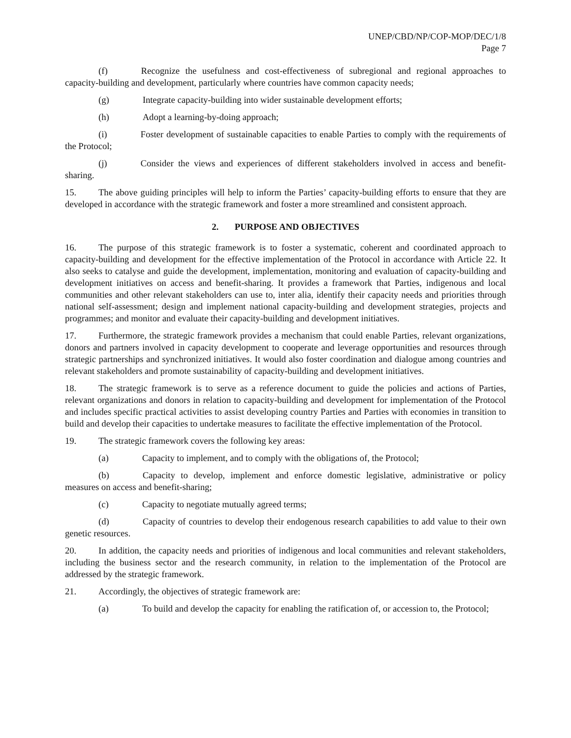UNEP/CBD/NP/COP-MOP/DEC/1/8
Page 7
(f) Recognize the usefulness and cost-effectiveness of subregional and regional approaches to capacity-building and development, particularly where countries have common capacity needs;
(g) Integrate capacity-building into wider sustainable development efforts;
(h) Adopt a learning-by-doing approach;
(i) Foster development of sustainable capacities to enable Parties to comply with the requirements of the Protocol;
(j) Consider the views and experiences of different stakeholders involved in access and benefit-sharing.
15. The above guiding principles will help to inform the Parties’ capacity-building efforts to ensure that they are developed in accordance with the strategic framework and foster a more streamlined and consistent approach.
2. PURPOSE AND OBJECTIVES
16. The purpose of this strategic framework is to foster a systematic, coherent and coordinated approach to capacity-building and development for the effective implementation of the Protocol in accordance with Article 22. It also seeks to catalyse and guide the development, implementation, monitoring and evaluation of capacity-building and development initiatives on access and benefit-sharing. It provides a framework that Parties, indigenous and local communities and other relevant stakeholders can use to, inter alia, identify their capacity needs and priorities through national self-assessment; design and implement national capacity-building and development strategies, projects and programmes; and monitor and evaluate their capacity-building and development initiatives.
17. Furthermore, the strategic framework provides a mechanism that could enable Parties, relevant organizations, donors and partners involved in capacity development to cooperate and leverage opportunities and resources through strategic partnerships and synchronized initiatives. It would also foster coordination and dialogue among countries and relevant stakeholders and promote sustainability of capacity-building and development initiatives.
18. The strategic framework is to serve as a reference document to guide the policies and actions of Parties, relevant organizations and donors in relation to capacity-building and development for implementation of the Protocol and includes specific practical activities to assist developing country Parties and Parties with economies in transition to build and develop their capacities to undertake measures to facilitate the effective implementation of the Protocol.
19. The strategic framework covers the following key areas:
(a) Capacity to implement, and to comply with the obligations of, the Protocol;
(b) Capacity to develop, implement and enforce domestic legislative, administrative or policy measures on access and benefit-sharing;
(c) Capacity to negotiate mutually agreed terms;
(d) Capacity of countries to develop their endogenous research capabilities to add value to their own genetic resources.
20. In addition, the capacity needs and priorities of indigenous and local communities and relevant stakeholders, including the business sector and the research community, in relation to the implementation of the Protocol are addressed by the strategic framework.
21. Accordingly, the objectives of strategic framework are:
(a) To build and develop the capacity for enabling the ratification of, or accession to, the Protocol;